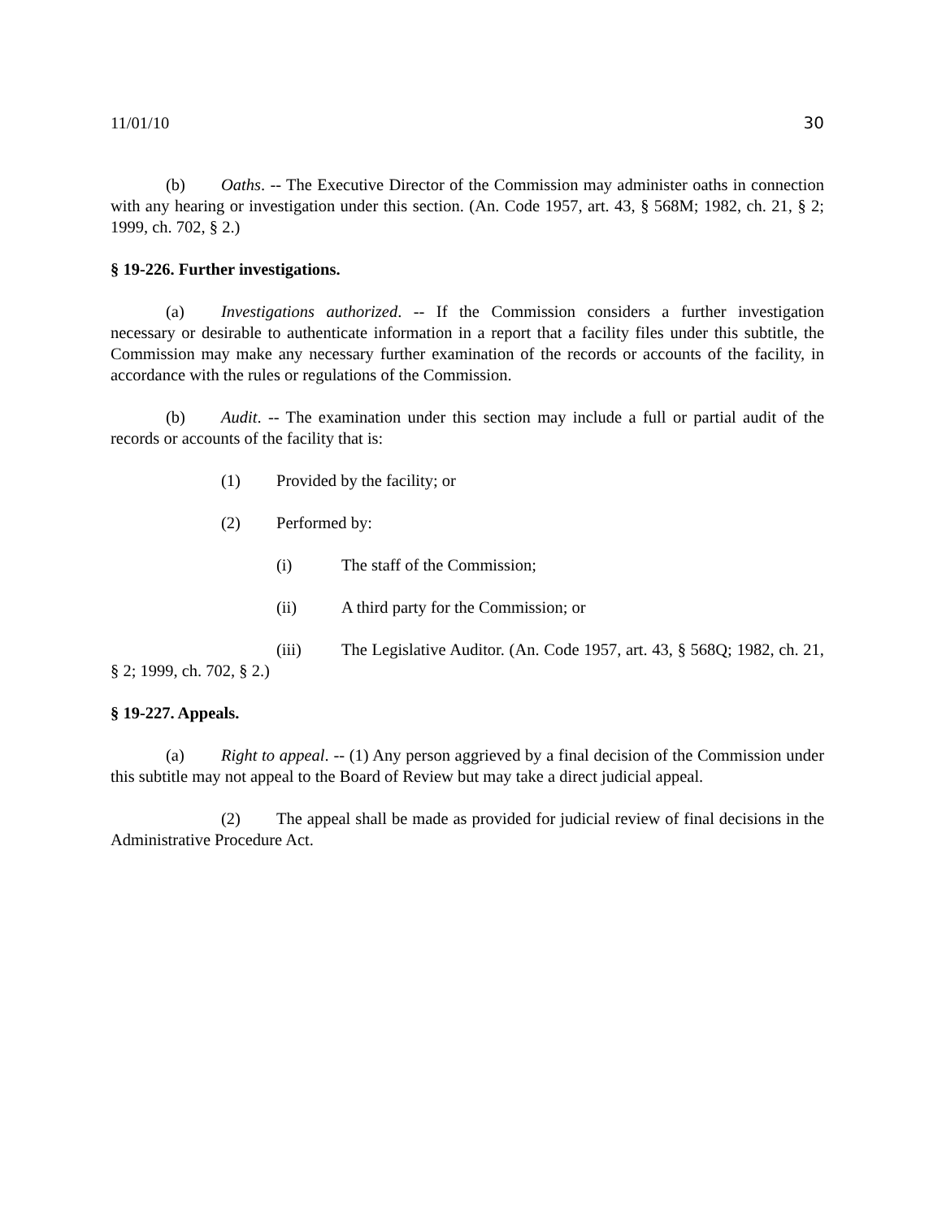11/01/10 30
(b) Oaths. -- The Executive Director of the Commission may administer oaths in connection with any hearing or investigation under this section. (An. Code 1957, art. 43, § 568M; 1982, ch. 21, § 2; 1999, ch. 702, § 2.)
§ 19-226. Further investigations.
(a) Investigations authorized. -- If the Commission considers a further investigation necessary or desirable to authenticate information in a report that a facility files under this subtitle, the Commission may make any necessary further examination of the records or accounts of the facility, in accordance with the rules or regulations of the Commission.
(b) Audit. -- The examination under this section may include a full or partial audit of the records or accounts of the facility that is:
(1) Provided by the facility; or
(2) Performed by:
(i) The staff of the Commission;
(ii) A third party for the Commission; or
(iii) The Legislative Auditor. (An. Code 1957, art. 43, § 568Q; 1982, ch. 21, § 2; 1999, ch. 702, § 2.)
§ 19-227. Appeals.
(a) Right to appeal. -- (1) Any person aggrieved by a final decision of the Commission under this subtitle may not appeal to the Board of Review but may take a direct judicial appeal.
(2) The appeal shall be made as provided for judicial review of final decisions in the Administrative Procedure Act.